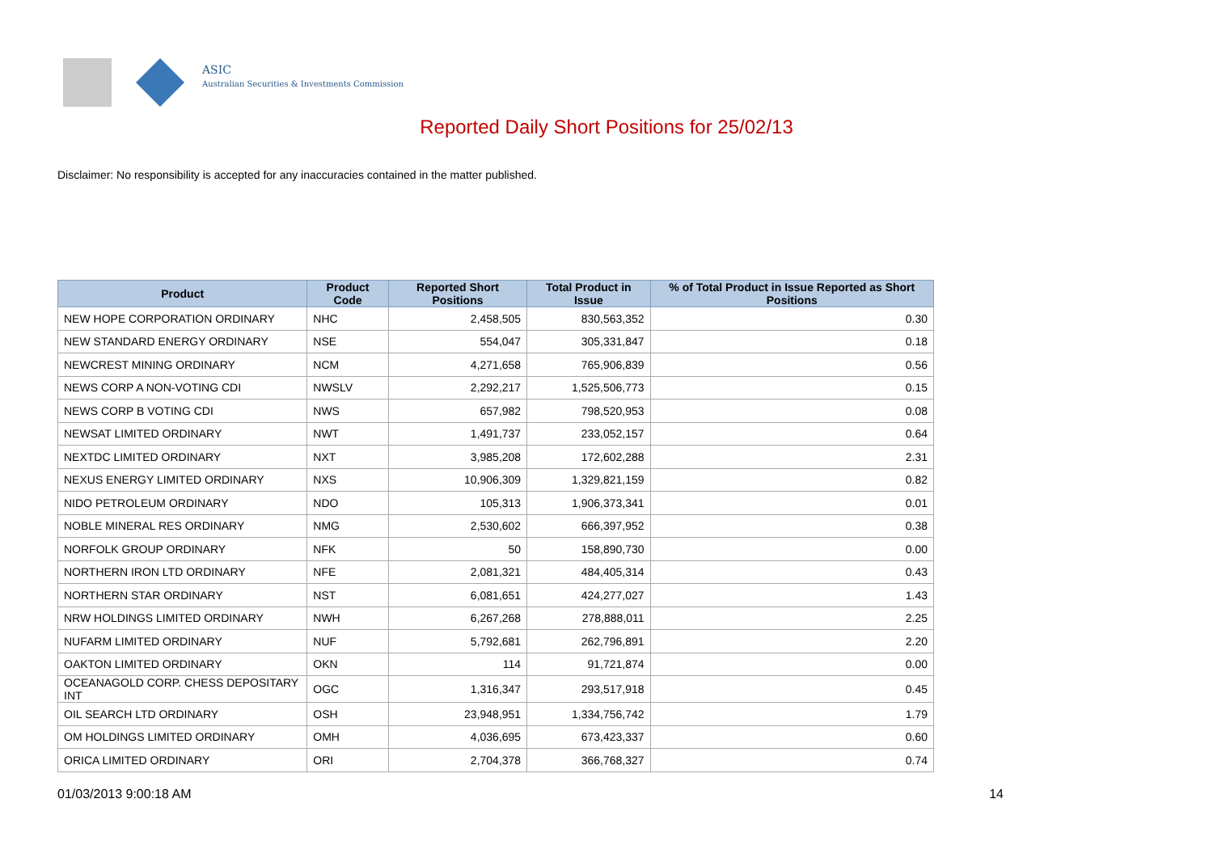ASIC
Australian Securities & Investments Commission
Reported Daily Short Positions for 25/02/13
Disclaimer: No responsibility is accepted for any inaccuracies contained in the matter published.
| Product | Product Code | Reported Short Positions | Total Product in Issue | % of Total Product in Issue Reported as Short Positions |
| --- | --- | --- | --- | --- |
| NEW HOPE CORPORATION ORDINARY | NHC | 2,458,505 | 830,563,352 | 0.30 |
| NEW STANDARD ENERGY ORDINARY | NSE | 554,047 | 305,331,847 | 0.18 |
| NEWCREST MINING ORDINARY | NCM | 4,271,658 | 765,906,839 | 0.56 |
| NEWS CORP A NON-VOTING CDI | NWSLV | 2,292,217 | 1,525,506,773 | 0.15 |
| NEWS CORP B VOTING CDI | NWS | 657,982 | 798,520,953 | 0.08 |
| NEWSAT LIMITED ORDINARY | NWT | 1,491,737 | 233,052,157 | 0.64 |
| NEXTDC LIMITED ORDINARY | NXT | 3,985,208 | 172,602,288 | 2.31 |
| NEXUS ENERGY LIMITED ORDINARY | NXS | 10,906,309 | 1,329,821,159 | 0.82 |
| NIDO PETROLEUM ORDINARY | NDO | 105,313 | 1,906,373,341 | 0.01 |
| NOBLE MINERAL RES ORDINARY | NMG | 2,530,602 | 666,397,952 | 0.38 |
| NORFOLK GROUP ORDINARY | NFK | 50 | 158,890,730 | 0.00 |
| NORTHERN IRON LTD ORDINARY | NFE | 2,081,321 | 484,405,314 | 0.43 |
| NORTHERN STAR ORDINARY | NST | 6,081,651 | 424,277,027 | 1.43 |
| NRW HOLDINGS LIMITED ORDINARY | NWH | 6,267,268 | 278,888,011 | 2.25 |
| NUFARM LIMITED ORDINARY | NUF | 5,792,681 | 262,796,891 | 2.20 |
| OAKTON LIMITED ORDINARY | OKN | 114 | 91,721,874 | 0.00 |
| OCEANAGOLD CORP. CHESS DEPOSITARY INT | OGC | 1,316,347 | 293,517,918 | 0.45 |
| OIL SEARCH LTD ORDINARY | OSH | 23,948,951 | 1,334,756,742 | 1.79 |
| OM HOLDINGS LIMITED ORDINARY | OMH | 4,036,695 | 673,423,337 | 0.60 |
| ORICA LIMITED ORDINARY | ORI | 2,704,378 | 366,768,327 | 0.74 |
01/03/2013 9:00:18 AM 14